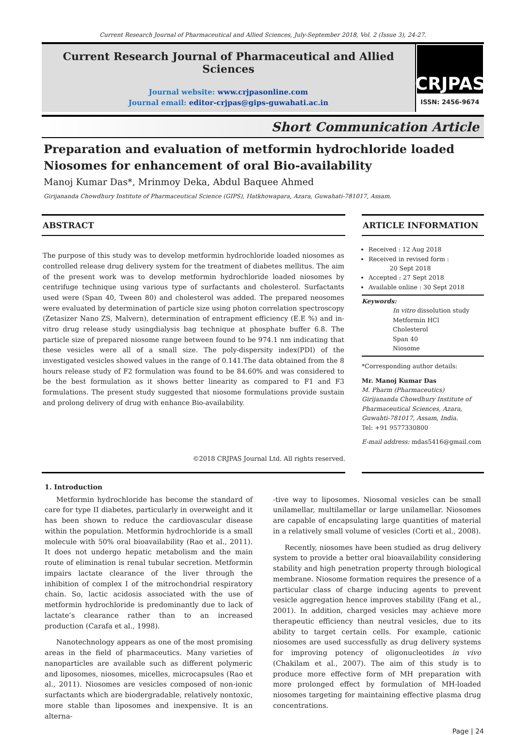Current Research Journal of Pharmaceutical and Allied Sciences, July-September 2018, Vol. 2 (Issue 3), 24-27.
Current Research Journal of Pharmaceutical and Allied Sciences
Journal website: www.crjpasonline.com
Journal email: editor-crjpas@gips-guwahati.ac.in
CRJPAS
ISSN: 2456-9674
Short Communication Article
Preparation and evaluation of metformin hydrochloride loaded Niosomes for enhancement of oral Bio-availability
Manoj Kumar Das*, Mrinmoy Deka, Abdul Baquee Ahmed
Girijananda Chowdhury Institute of Pharmaceutical Science (GIPS), Hatkhowapara, Azara, Guwahati-781017, Assam.
ABSTRACT
The purpose of this study was to develop metformin hydrochloride loaded niosomes as controlled release drug delivery system for the treatment of diabetes mellitus. The aim of the present work was to develop metformin hydrochloride loaded niosomes by centrifuge technique using various type of surfactants and cholesterol. Surfactants used were (Span 40, Tween 80) and cholesterol was added. The prepared neosomes were evaluated by determination of particle size using photon correlation spectroscopy (Zetasizer Nano ZS, Malvern), determination of entrapment efficiency (E.E %) and in-vitro drug release study usingdialysis bag technique at phosphate buffer 6.8. The particle size of prepared niosome range between found to be 974.1 nm indicating that these vesicles were all of a small size. The poly-dispersity index(PDI) of the investigated vesicles showed values in the range of 0.141.The data obtained from the 8 hours release study of F2 formulation was found to be 84.60% and was considered to be the best formulation as it shows better linearity as compared to F1 and F3 formulations. The present study suggested that niosome formulations provide sustain and prolong delivery of drug with enhance Bio-availability.
©2018 CRJPAS Journal Ltd. All rights reserved.
ARTICLE INFORMATION
Received : 12 Aug 2018
Received in revised form :
20 Sept 2018
Accepted : 27 Sept 2018
Available online : 30 Sept 2018
Keywords:
In vitro dissolution study
Metformin HCl
Cholesterol
Span 40
Niosome
*Corresponding author details:
Mr. Manoj Kumar Das
M. Pharm (Pharmaceutics)
Girijananda Chowdhury Institute of Pharmaceutical Sciences, Azara, Guwahti-781017, Assam, India.
Tel: +91 9577330800
E-mail address: mdas5416@gmail.com
1. Introduction
Metformin hydrochloride has become the standard of care for type II diabetes, particularly in overweight and it has been shown to reduce the cardiovascular disease within the population. Metformin hydrochloride is a small molecule with 50% oral bioavailability (Rao et al., 2011). It does not undergo hepatic metabolism and the main route of elimination is renal tubular secretion. Metformin impairs lactate clearance of the liver through the inhibition of complex I of the mitrochondrial respiratory chain. So, lactic acidosis associated with the use of metformin hydrochloride is predominantly due to lack of lactate’s clearance rather than to an increased production (Carafa et al., 1998).
Nanotechnology appears as one of the most promising areas in the field of pharmaceutics. Many varieties of nanoparticles are available such as different polymeric and liposomes, niosomes, micelles, microcapsules (Rao et al., 2011). Niosomes are vesicles composed of non-ionic surfactants which are biodergradable, relatively nontoxic, more stable than liposomes and inexpensive. It is an alterna-
-tive way to liposomes. Niosomal vesicles can be small unilamellar, multilamellar or large unilamellar. Niosomes are capable of encapsulating large quantities of material in a relatively small volume of vesicles (Corti et al., 2008).
Recently, niosomes have been studied as drug delivery system to provide a better oral bioavailability considering stability and high penetration property through biological membrane. Niosome formation requires the presence of a particular class of charge inducing agents to prevent vesicle aggregation hence improves stability (Fang et al., 2001). In addition, charged vesicles may achieve more therapeutic efficiency than neutral vesicles, due to its ability to target certain cells. For example, cationic niosomes are used successfully as drug delivery systems for improving potency of oligonucleotides in vivo (Chakilam et al., 2007). The aim of this study is to produce more effective form of MH preparation with more prolonged effect by formulation of MH-loaded niosomes targeting for maintaining effective plasma drug concentrations.
Page | 24